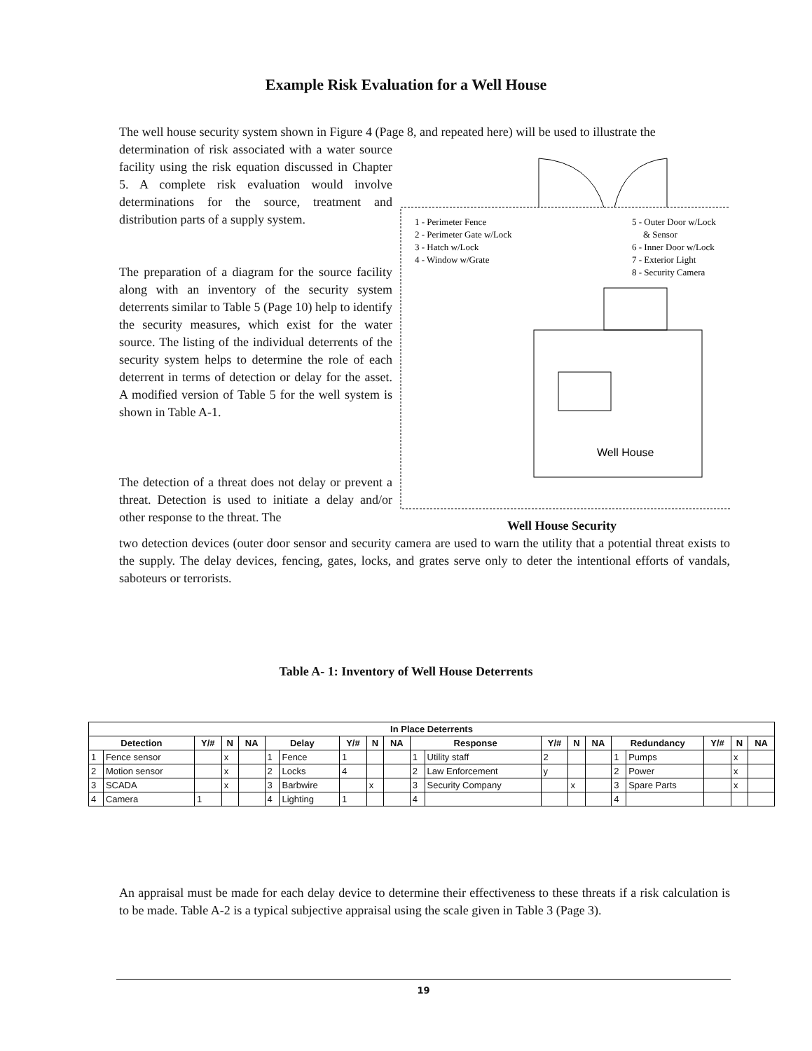Example Risk Evaluation for a Well House
The well house security system shown in Figure 4 (Page 8, and repeated here) will be used to illustrate the
1 - Perimeter Fence
2 - Perimeter Gate w/Lock
3 - Hatch w/Lock
4 - Window w/Grate
5 - Outer Door w/Lock
& Sensor
6 - Inner Door w/Lock
7 - Exterior Light
8 - Security Camera
Well House
Well House Security
determination of risk associated with a water source facility using the risk equation discussed in Chapter 5. A complete risk evaluation would involve determinations for the source, treatment and distribution parts of a supply system.
The preparation of a diagram for the source facility along with an inventory of the security system deterrents similar to Table 5 (Page 10) help to identify the security measures, which exist for the water source. The listing of the individual deterrents of the security system helps to determine the role of each deterrent in terms of detection or delay for the asset. A modified version of Table 5 for the well system is shown in Table A-1.
The detection of a threat does not delay or prevent a threat. Detection is used to initiate a delay and/or other response to the threat. The
two detection devices (outer door sensor and security camera are used to warn the utility that a potential threat exists to the supply. The delay devices, fencing, gates, locks, and grates serve only to deter the intentional efforts of vandals, saboteurs or terrorists.
Table A- 1: Inventory of Well House Deterrents
| In Place Deterrents | | | | | | | | | | | | | | | | | | | |
| --- | --- | --- | --- | --- | --- | --- | --- | --- | --- | --- | --- | --- | --- | --- | --- | --- | --- | --- | --- |
| Detection | | Y/# | N | NA | Delay | | Y/# | N | NA | Response | | Y/# | N | NA | Redundancy | | Y/# | N | NA |
| 1 | Fence sensor | | x | | 1 | Fence | 1 | | | 1 | Utility staff | 2 | | | 1 | Pumps | | x | |
| 2 | Motion sensor | | x | | 2 | Locks | 4 | | | 2 | Law Enforcement | y | | | 2 | Power | | x | |
| 3 | SCADA | | x | | 3 | Barbwire | | x | | 3 | Security Company | | x | | 3 | Spare Parts | | x | |
| 4 | Camera | 1 | | | 4 | Lighting | 1 | | | 4 | | | | | 4 | | | | |
An appraisal must be made for each delay device to determine their effectiveness to these threats if a risk calculation is to be made. Table A-2 is a typical subjective appraisal using the scale given in Table 3 (Page 3).
19